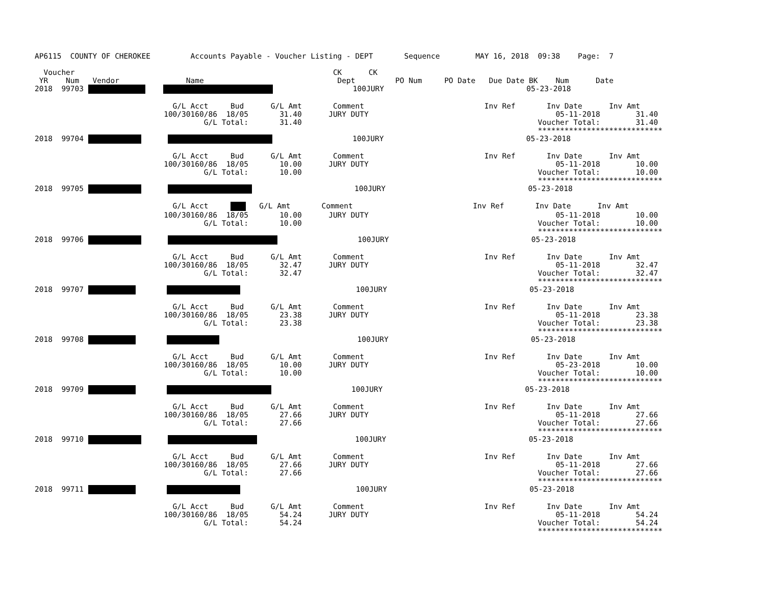AP6115  COUNTY OF CHEROKEE         Accounts Payable - Voucher Listing - DEPT       Sequence        MAY 16, 2018  09:38    Page:  7

  Voucher                                                          CK      CK
 YR    Num   Vendor               Name                              Dept         PO Num     PO Date   Due Date BK    Num      Date
2018  99703                       100JURY                                05-23-2018

                               G/L Acct     Bud      G/L Amt       Comment                           Inv Ref       Inv Date      Inv Amt
                             100/30160/86  18/05       31.40      JURY DUTY                                          05-11-2018        31.40
                                      G/L Total:       31.40                                                     Voucher Total:        31.40
                                                                                                                 ****************************
2018  99704                         100JURY                                05-23-2018

                               G/L Acct     Bud      G/L Amt       Comment                           Inv Ref       Inv Date      Inv Amt
                             100/30160/86  18/05       10.00      JURY DUTY                                          05-11-2018        10.00
                                      G/L Total:       10.00                                                     Voucher Total:        10.00
                                                                                                                 ****************************
2018  99705                              100JURY                                05-23-2018

                               G/L Acct        G/L Amt       Comment                           Inv Ref       Inv Date      Inv Amt
                             100/30160/86  18/05       10.00      JURY DUTY                                          05-11-2018        10.00
                                      G/L Total:       10.00                                                     Voucher Total:        10.00
                                                                                                                 ****************************
2018  99706                         100JURY                                05-23-2018

                               G/L Acct     Bud      G/L Amt       Comment                           Inv Ref       Inv Date      Inv Amt
                             100/30160/86  18/05       32.47      JURY DUTY                                          05-11-2018        32.47
                                      G/L Total:       32.47                                                     Voucher Total:        32.47
                                                                                                                 ****************************
2018  99707                                  100JURY                                05-23-2018

                               G/L Acct     Bud      G/L Amt       Comment                           Inv Ref       Inv Date      Inv Amt
                             100/30160/86  18/05       23.38      JURY DUTY                                          05-11-2018        23.38
                                      G/L Total:       23.38                                                     Voucher Total:        23.38
                                                                                                                 ****************************
2018  99708                                       100JURY                                05-23-2018

                               G/L Acct     Bud      G/L Amt       Comment                           Inv Ref       Inv Date      Inv Amt
                             100/30160/86  18/05       10.00      JURY DUTY                                          05-23-2018        10.00
                                      G/L Total:       10.00                                                     Voucher Total:        10.00
                                                                                                                 ****************************
2018  99709                          100JURY                                05-23-2018

                               G/L Acct     Bud      G/L Amt       Comment                           Inv Ref       Inv Date      Inv Amt
                             100/30160/86  18/05       27.66      JURY DUTY                                          05-11-2018        27.66
                                      G/L Total:       27.66                                                     Voucher Total:        27.66
                                                                                                                 ****************************
2018  99710                             100JURY                                05-23-2018

                               G/L Acct     Bud      G/L Amt       Comment                           Inv Ref       Inv Date      Inv Amt
                             100/30160/86  18/05       27.66      JURY DUTY                                          05-11-2018        27.66
                                      G/L Total:       27.66                                                     Voucher Total:        27.66
                                                                                                                 ****************************
2018  99711                                  100JURY                                05-23-2018

                               G/L Acct     Bud      G/L Amt       Comment                           Inv Ref       Inv Date      Inv Amt
                             100/30160/86  18/05       54.24      JURY DUTY                                          05-11-2018        54.24
                                      G/L Total:       54.24                                                     Voucher Total:        54.24
                                                                                                                 ****************************